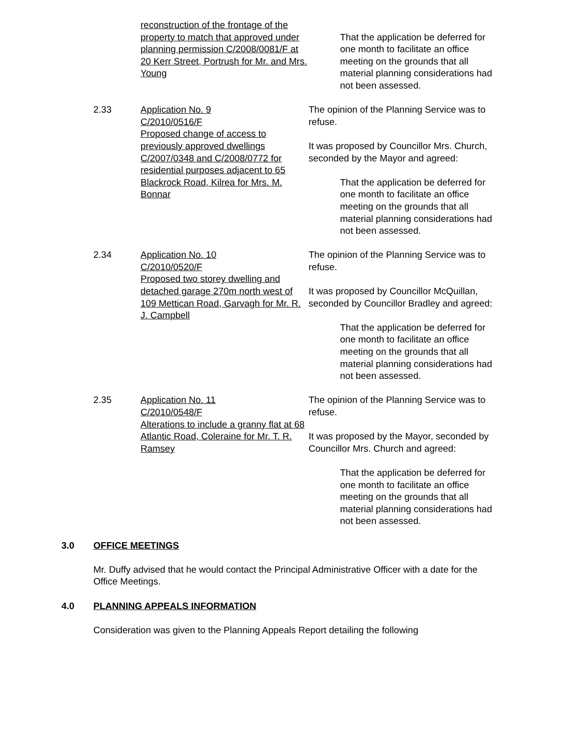reconstruction of the frontage of the property to match that approved under planning permission C/2008/0081/F at 20 Kerr Street, Portrush for Mr. and Mrs. Young
That the application be deferred for one month to facilitate an office meeting on the grounds that all material planning considerations had not been assessed.
2.33 Application No. 9
C/2010/0516/F
Proposed change of access to previously approved dwellings C/2007/0348 and C/2008/0772 for residential purposes adjacent to 65 Blackrock Road, Kilrea for Mrs. M. Bonnar
The opinion of the Planning Service was to refuse.
It was proposed by Councillor Mrs. Church, seconded by the Mayor and agreed:
That the application be deferred for one month to facilitate an office meeting on the grounds that all material planning considerations had not been assessed.
2.34 Application No. 10
C/2010/0520/F
Proposed two storey dwelling and detached garage 270m north west of 109 Mettican Road, Garvagh for Mr. R. J. Campbell
The opinion of the Planning Service was to refuse.
It was proposed by Councillor McQuillan, seconded by Councillor Bradley and agreed:
That the application be deferred for one month to facilitate an office meeting on the grounds that all material planning considerations had not been assessed.
2.35 Application No. 11
C/2010/0548/F
Alterations to include a granny flat at 68 Atlantic Road, Coleraine for Mr. T. R. Ramsey
The opinion of the Planning Service was to refuse.
It was proposed by the Mayor, seconded by Councillor Mrs. Church and agreed:
That the application be deferred for one month to facilitate an office meeting on the grounds that all material planning considerations had not been assessed.
3.0 OFFICE MEETINGS
Mr. Duffy advised that he would contact the Principal Administrative Officer with a date for the Office Meetings.
4.0 PLANNING APPEALS INFORMATION
Consideration was given to the Planning Appeals Report detailing the following